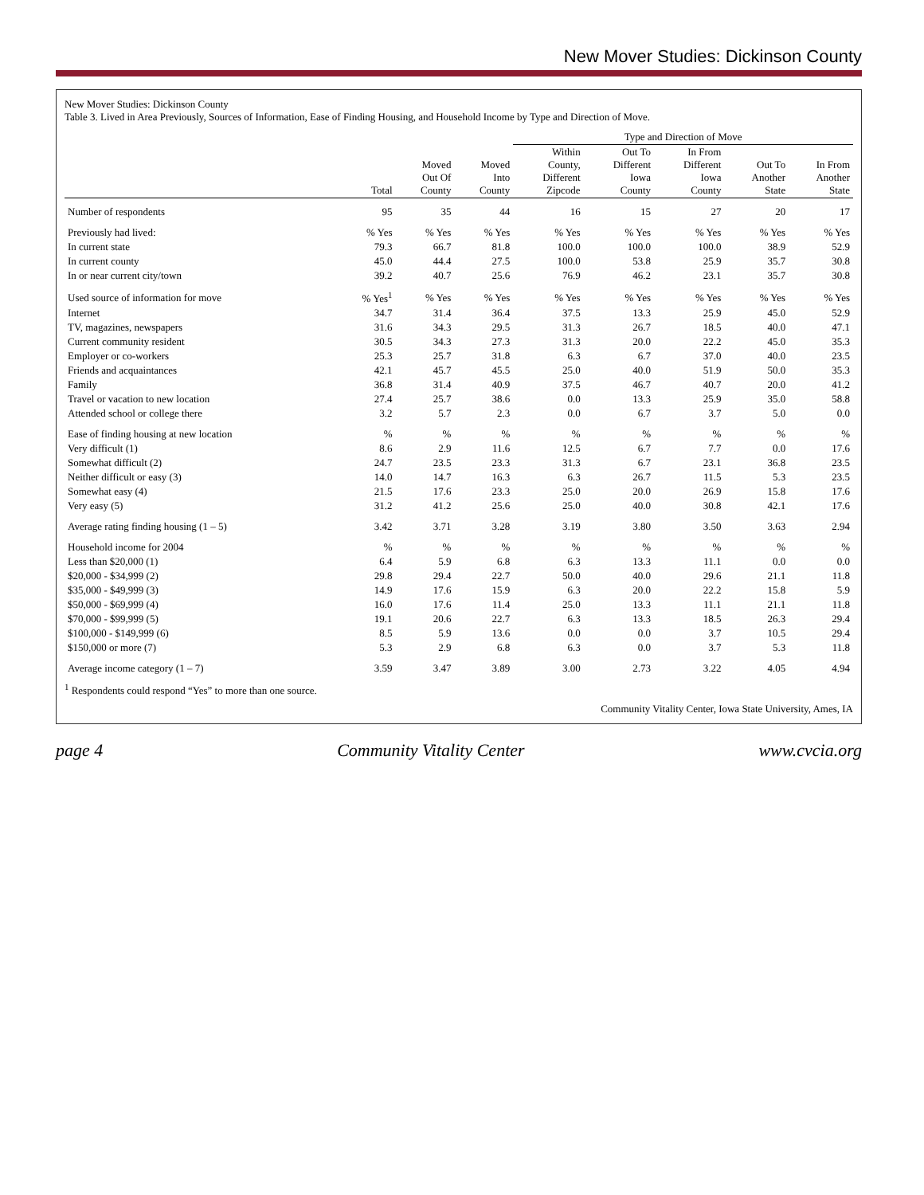New Mover Studies: Dickinson County
New Mover Studies: Dickinson County
Table 3. Lived in Area Previously, Sources of Information, Ease of Finding Housing, and Household Income by Type and Direction of Move.
| | | | | Type and Direction of Move | | | | |
| --- | --- | --- | --- | --- | --- | --- | --- | --- |
| | Total | Moved Out Of County | Moved Into County | Within County, Different Zipcode | Out To Different Iowa County | In From Different Iowa County | Out To Another State | In From Another State |
| Number of respondents | 95 | 35 | 44 | 16 | 15 | 27 | 20 | 17 |
| Previously had lived: | % Yes | % Yes | % Yes | % Yes | % Yes | % Yes | % Yes | % Yes |
| In current state | 79.3 | 66.7 | 81.8 | 100.0 | 100.0 | 100.0 | 38.9 | 52.9 |
| In current county | 45.0 | 44.4 | 27.5 | 100.0 | 53.8 | 25.9 | 35.7 | 30.8 |
| In or near current city/town | 39.2 | 40.7 | 25.6 | 76.9 | 46.2 | 23.1 | 35.7 | 30.8 |
| Used source of information for move | % Yes<sup>1</sup> | % Yes | % Yes | % Yes | % Yes | % Yes | % Yes | % Yes |
| Internet | 34.7 | 31.4 | 36.4 | 37.5 | 13.3 | 25.9 | 45.0 | 52.9 |
| TV, magazines, newspapers | 31.6 | 34.3 | 29.5 | 31.3 | 26.7 | 18.5 | 40.0 | 47.1 |
| Current community resident | 30.5 | 34.3 | 27.3 | 31.3 | 20.0 | 22.2 | 45.0 | 35.3 |
| Employer or co-workers | 25.3 | 25.7 | 31.8 | 6.3 | 6.7 | 37.0 | 40.0 | 23.5 |
| Friends and acquaintances | 42.1 | 45.7 | 45.5 | 25.0 | 40.0 | 51.9 | 50.0 | 35.3 |
| Family | 36.8 | 31.4 | 40.9 | 37.5 | 46.7 | 40.7 | 20.0 | 41.2 |
| Travel or vacation to new location | 27.4 | 25.7 | 38.6 | 0.0 | 13.3 | 25.9 | 35.0 | 58.8 |
| Attended school or college there | 3.2 | 5.7 | 2.3 | 0.0 | 6.7 | 3.7 | 5.0 | 0.0 |
| Ease of finding housing at new location | % | % | % | % | % | % | % | % |
| Very difficult (1) | 8.6 | 2.9 | 11.6 | 12.5 | 6.7 | 7.7 | 0.0 | 17.6 |
| Somewhat difficult (2) | 24.7 | 23.5 | 23.3 | 31.3 | 6.7 | 23.1 | 36.8 | 23.5 |
| Neither difficult or easy (3) | 14.0 | 14.7 | 16.3 | 6.3 | 26.7 | 11.5 | 5.3 | 23.5 |
| Somewhat easy (4) | 21.5 | 17.6 | 23.3 | 25.0 | 20.0 | 26.9 | 15.8 | 17.6 |
| Very easy (5) | 31.2 | 41.2 | 25.6 | 25.0 | 40.0 | 30.8 | 42.1 | 17.6 |
| Average rating finding housing (1 – 5) | 3.42 | 3.71 | 3.28 | 3.19 | 3.80 | 3.50 | 3.63 | 2.94 |
| Household income for 2004 | % | % | % | % | % | % | % | % |
| Less than $20,000 (1) | 6.4 | 5.9 | 6.8 | 6.3 | 13.3 | 11.1 | 0.0 | 0.0 |
| $20,000 - $34,999 (2) | 29.8 | 29.4 | 22.7 | 50.0 | 40.0 | 29.6 | 21.1 | 11.8 |
| $35,000 - $49,999 (3) | 14.9 | 17.6 | 15.9 | 6.3 | 20.0 | 22.2 | 15.8 | 5.9 |
| $50,000 - $69,999 (4) | 16.0 | 17.6 | 11.4 | 25.0 | 13.3 | 11.1 | 21.1 | 11.8 |
| $70,000 - $99,999 (5) | 19.1 | 20.6 | 22.7 | 6.3 | 13.3 | 18.5 | 26.3 | 29.4 |
| $100,000 - $149,999 (6) | 8.5 | 5.9 | 13.6 | 0.0 | 0.0 | 3.7 | 10.5 | 29.4 |
| $150,000 or more (7) | 5.3 | 2.9 | 6.8 | 6.3 | 0.0 | 3.7 | 5.3 | 11.8 |
| Average income category (1 – 7) | 3.59 | 3.47 | 3.89 | 3.00 | 2.73 | 3.22 | 4.05 | 4.94 |
<sup>1</sup> Respondents could respond “Yes” to more than one source.
Community Vitality Center, Iowa State University, Ames, IA
page 4 Community Vitality Center www.cvcia.org